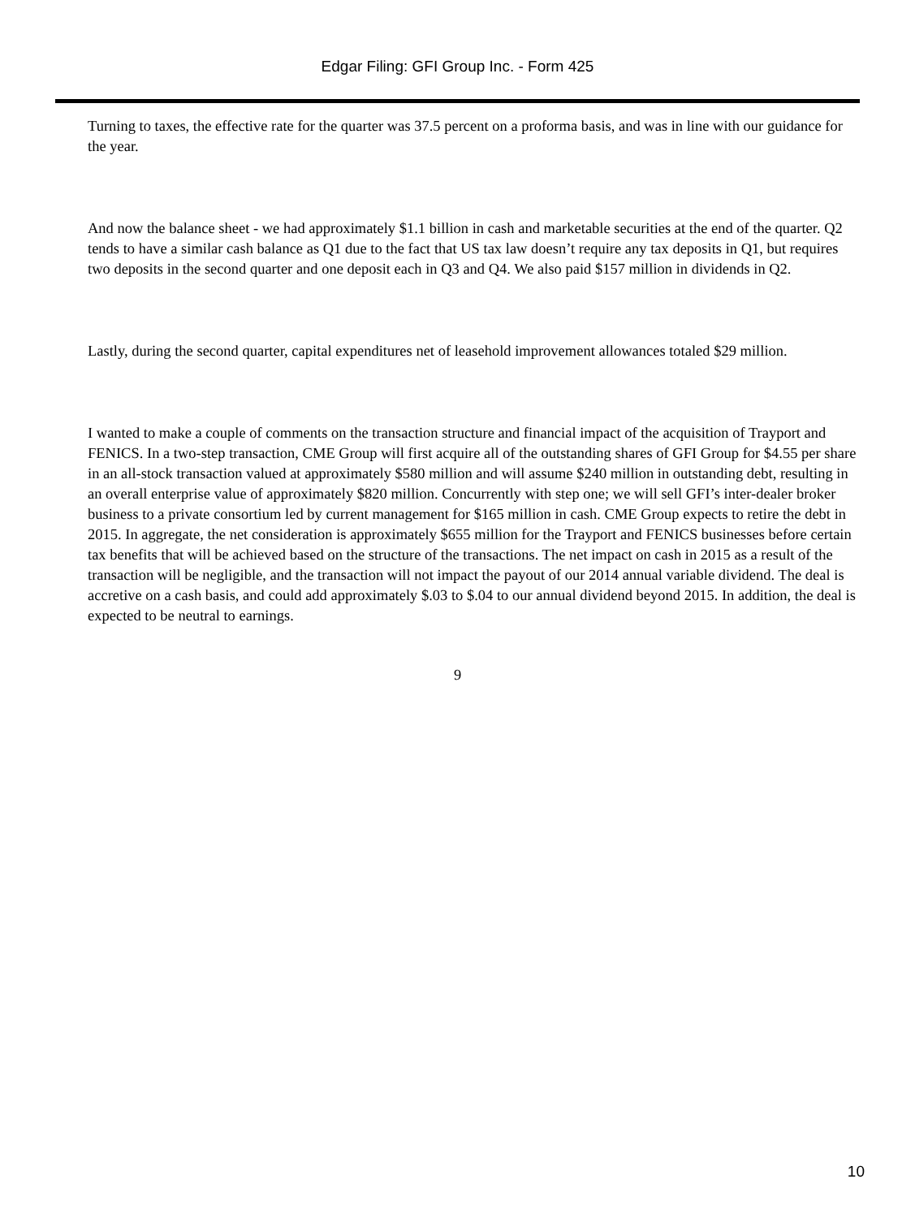Edgar Filing: GFI Group Inc. - Form 425
Turning to taxes, the effective rate for the quarter was 37.5 percent on a proforma basis, and was in line with our guidance for the year.
And now the balance sheet - we had approximately $1.1 billion in cash and marketable securities at the end of the quarter. Q2 tends to have a similar cash balance as Q1 due to the fact that US tax law doesn’t require any tax deposits in Q1, but requires two deposits in the second quarter and one deposit each in Q3 and Q4. We also paid $157 million in dividends in Q2.
Lastly, during the second quarter, capital expenditures net of leasehold improvement allowances totaled $29 million.
I wanted to make a couple of comments on the transaction structure and financial impact of the acquisition of Trayport and FENICS. In a two-step transaction, CME Group will first acquire all of the outstanding shares of GFI Group for $4.55 per share in an all-stock transaction valued at approximately $580 million and will assume $240 million in outstanding debt, resulting in an overall enterprise value of approximately $820 million. Concurrently with step one; we will sell GFI’s inter-dealer broker business to a private consortium led by current management for $165 million in cash. CME Group expects to retire the debt in 2015. In aggregate, the net consideration is approximately $655 million for the Trayport and FENICS businesses before certain tax benefits that will be achieved based on the structure of the transactions. The net impact on cash in 2015 as a result of the transaction will be negligible, and the transaction will not impact the payout of our 2014 annual variable dividend. The deal is accretive on a cash basis, and could add approximately $.03 to $.04 to our annual dividend beyond 2015. In addition, the deal is expected to be neutral to earnings.
9
10